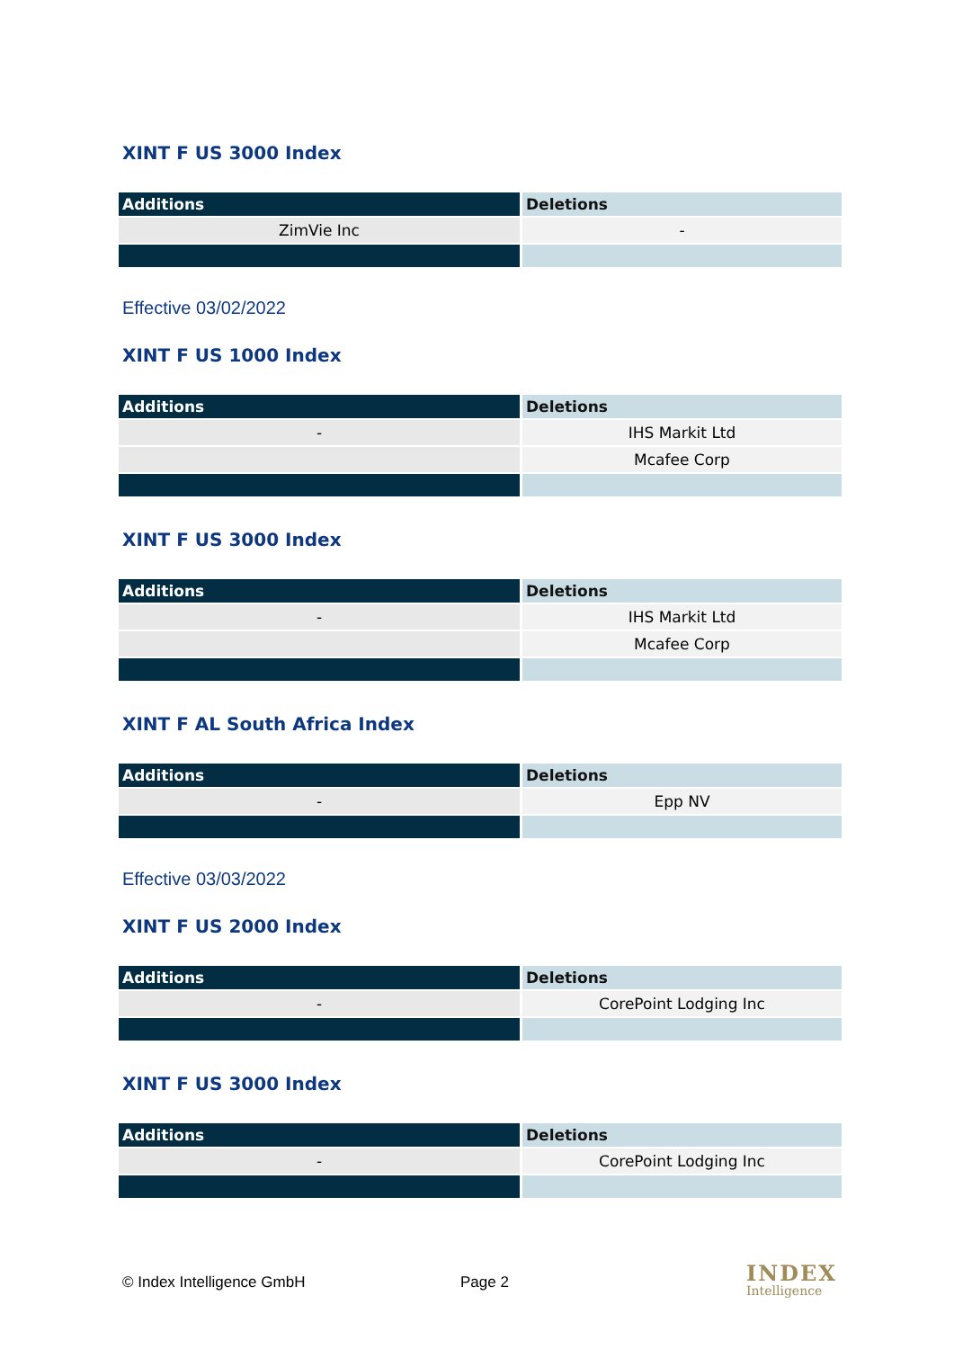XINT F US 3000 Index
| Additions | Deletions |
| --- | --- |
| ZimVie Inc | - |
Effective 03/02/2022
XINT F US 1000 Index
| Additions | Deletions |
| --- | --- |
| - | IHS Markit Ltd |
| | Mcafee Corp |
XINT F US 3000 Index
| Additions | Deletions |
| --- | --- |
| - | IHS Markit Ltd |
| | Mcafee Corp |
XINT F AL South Africa Index
| Additions | Deletions |
| --- | --- |
| - | Epp NV |
Effective 03/03/2022
XINT F US 2000 Index
| Additions | Deletions |
| --- | --- |
| - | CorePoint Lodging Inc |
XINT F US 3000 Index
| Additions | Deletions |
| --- | --- |
| - | CorePoint Lodging Inc |
© Index Intelligence GmbH Page 2
INDEX
Intelligence